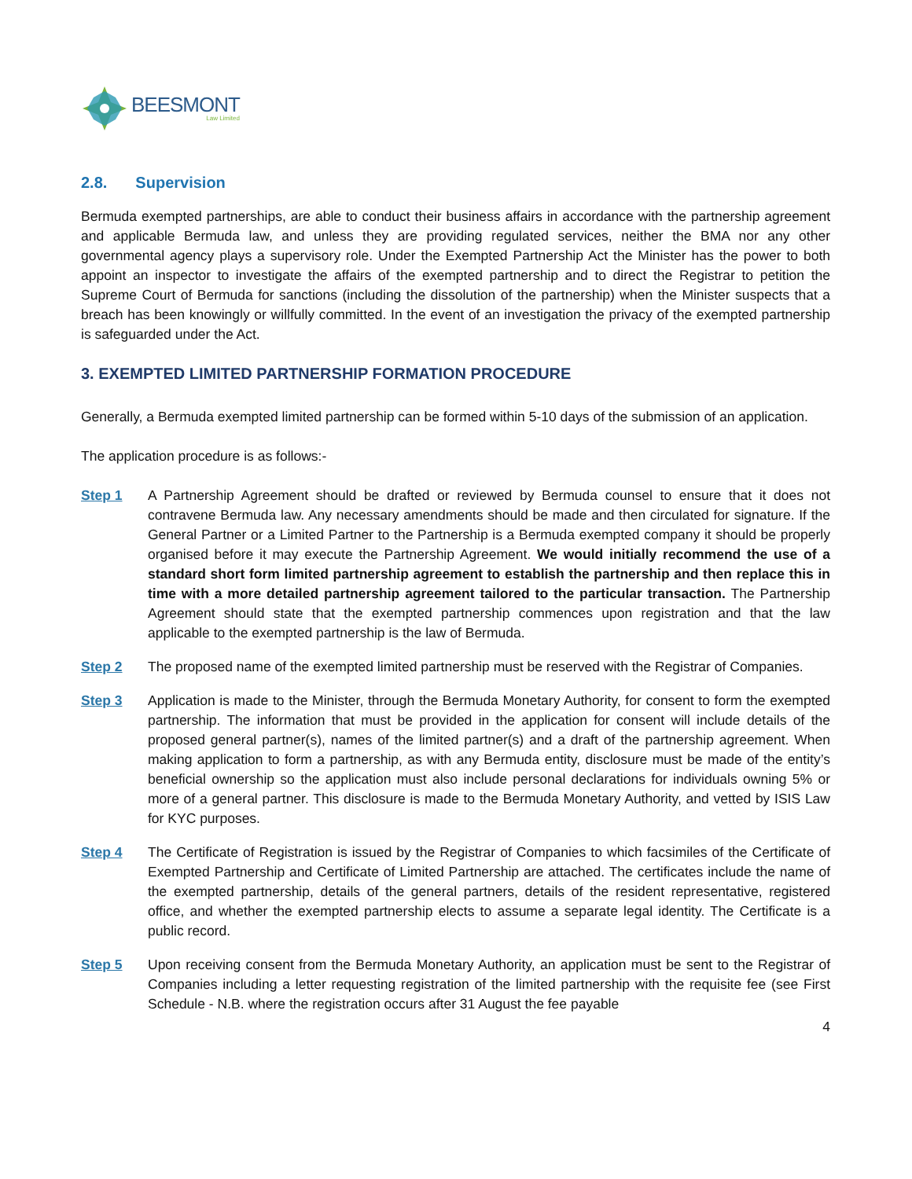BEESMONT
Law Limited
2.8. Supervision
Bermuda exempted partnerships, are able to conduct their business affairs in accordance with the partnership agreement and applicable Bermuda law, and unless they are providing regulated services, neither the BMA nor any other governmental agency plays a supervisory role. Under the Exempted Partnership Act the Minister has the power to both appoint an inspector to investigate the affairs of the exempted partnership and to direct the Registrar to petition the Supreme Court of Bermuda for sanctions (including the dissolution of the partnership) when the Minister suspects that a breach has been knowingly or willfully committed. In the event of an investigation the privacy of the exempted partnership is safeguarded under the Act.
3. EXEMPTED LIMITED PARTNERSHIP FORMATION PROCEDURE
Generally, a Bermuda exempted limited partnership can be formed within 5-10 days of the submission of an application.
The application procedure is as follows:-
Step 1 A Partnership Agreement should be drafted or reviewed by Bermuda counsel to ensure that it does not contravene Bermuda law. Any necessary amendments should be made and then circulated for signature. If the General Partner or a Limited Partner to the Partnership is a Bermuda exempted company it should be properly organised before it may execute the Partnership Agreement. We would initially recommend the use of a standard short form limited partnership agreement to establish the partnership and then replace this in time with a more detailed partnership agreement tailored to the particular transaction. The Partnership Agreement should state that the exempted partnership commences upon registration and that the law applicable to the exempted partnership is the law of Bermuda.
Step 2 The proposed name of the exempted limited partnership must be reserved with the Registrar of Companies.
Step 3 Application is made to the Minister, through the Bermuda Monetary Authority, for consent to form the exempted partnership. The information that must be provided in the application for consent will include details of the proposed general partner(s), names of the limited partner(s) and a draft of the partnership agreement. When making application to form a partnership, as with any Bermuda entity, disclosure must be made of the entity’s beneficial ownership so the application must also include personal declarations for individuals owning 5% or more of a general partner. This disclosure is made to the Bermuda Monetary Authority, and vetted by ISIS Law for KYC purposes.
Step 4 The Certificate of Registration is issued by the Registrar of Companies to which facsimiles of the Certificate of Exempted Partnership and Certificate of Limited Partnership are attached. The certificates include the name of the exempted partnership, details of the general partners, details of the resident representative, registered office, and whether the exempted partnership elects to assume a separate legal identity. The Certificate is a public record.
Step 5 Upon receiving consent from the Bermuda Monetary Authority, an application must be sent to the Registrar of Companies including a letter requesting registration of the limited partnership with the requisite fee (see First Schedule - N.B. where the registration occurs after 31 August the fee payable
4